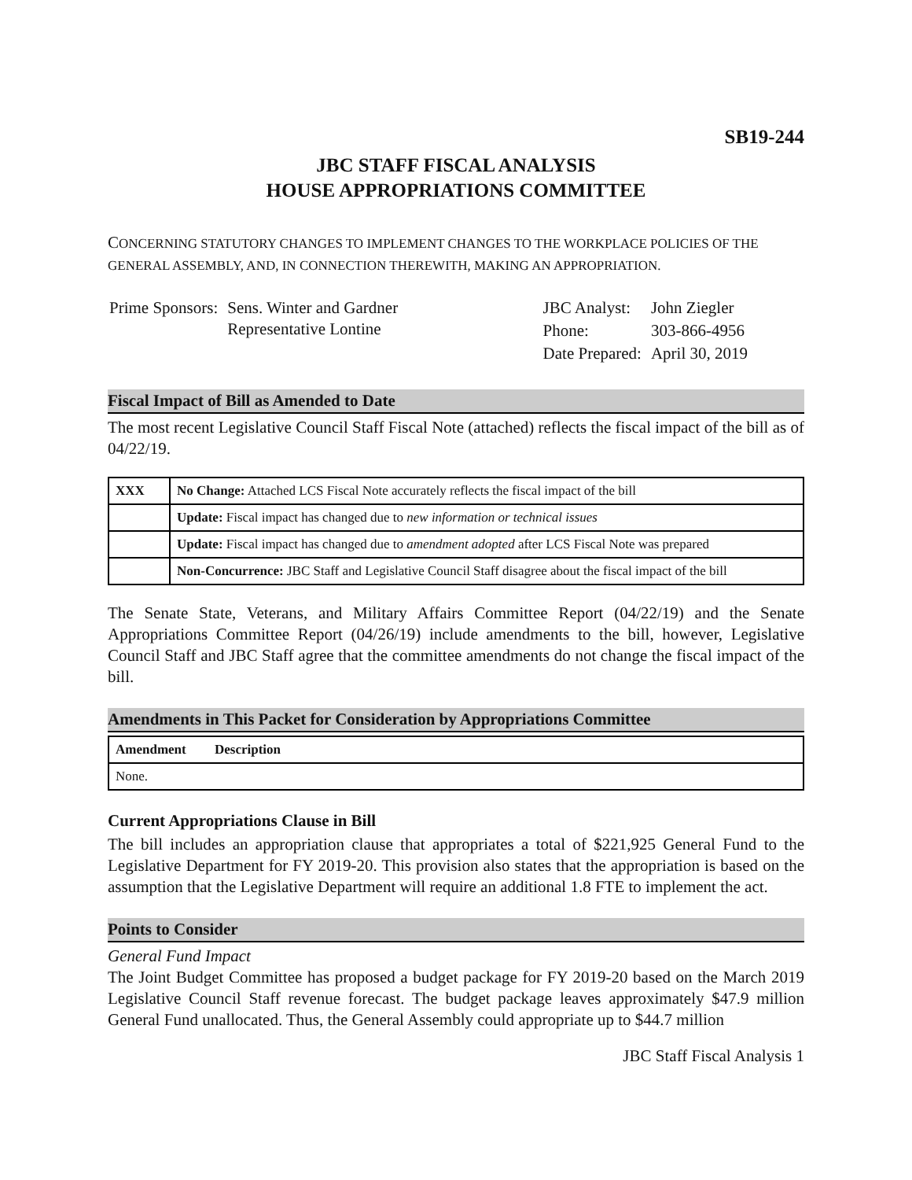SB19-244
JBC STAFF FISCAL ANALYSIS
HOUSE APPROPRIATIONS COMMITTEE
CONCERNING STATUTORY CHANGES TO IMPLEMENT CHANGES TO THE WORKPLACE POLICIES OF THE GENERAL ASSEMBLY, AND, IN CONNECTION THEREWITH, MAKING AN APPROPRIATION.
| Prime Sponsors: | Sens. Winter and Gardner Representative Lontine |
| JBC Analyst: | John Ziegler |
| Phone: | 303-866-4956 |
| Date Prepared: | April 30, 2019 |
Fiscal Impact of Bill as Amended to Date
The most recent Legislative Council Staff Fiscal Note (attached) reflects the fiscal impact of the bill as of 04/22/19.
| XXX | No Change: Attached LCS Fiscal Note accurately reflects the fiscal impact of the bill |
| | Update: Fiscal impact has changed due to new information or technical issues |
| | Update: Fiscal impact has changed due to amendment adopted after LCS Fiscal Note was prepared |
| | Non-Concurrence: JBC Staff and Legislative Council Staff disagree about the fiscal impact of the bill |
The Senate State, Veterans, and Military Affairs Committee Report (04/22/19) and the Senate Appropriations Committee Report (04/26/19) include amendments to the bill, however, Legislative Council Staff and JBC Staff agree that the committee amendments do not change the fiscal impact of the bill.
Amendments in This Packet for Consideration by Appropriations Committee
| Amendment | Description |
| --- | --- |
| None. | |
Current Appropriations Clause in Bill
The bill includes an appropriation clause that appropriates a total of $221,925 General Fund to the Legislative Department for FY 2019-20. This provision also states that the appropriation is based on the assumption that the Legislative Department will require an additional 1.8 FTE to implement the act.
Points to Consider
General Fund Impact
The Joint Budget Committee has proposed a budget package for FY 2019-20 based on the March 2019 Legislative Council Staff revenue forecast. The budget package leaves approximately $47.9 million General Fund unallocated. Thus, the General Assembly could appropriate up to $44.7 million
JBC Staff Fiscal Analysis 1